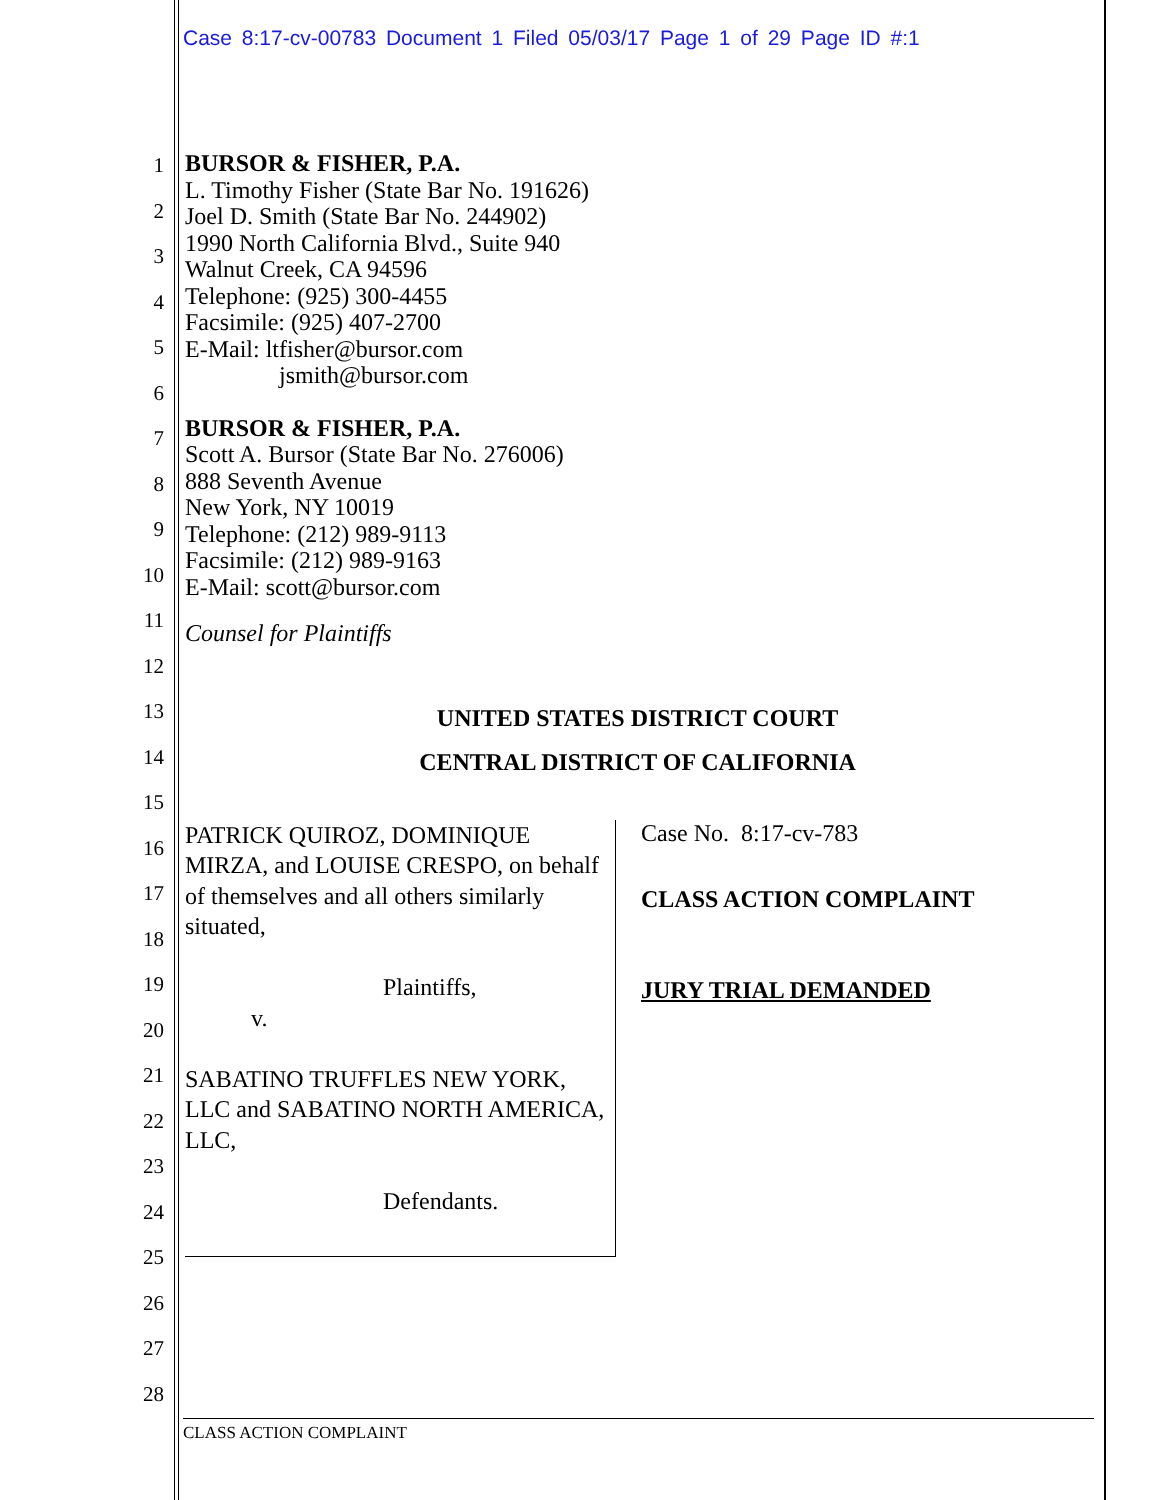Case 8:17-cv-00783 Document 1 Filed 05/03/17 Page 1 of 29 Page ID #:1
1
2
3
4
5
6
7
8
9
10
11
12
13
14
15
16
17
18
19
20
21
22
23
24
25
26
27
28
BURSOR & FISHER, P.A.
L. Timothy Fisher (State Bar No. 191626)
Joel D. Smith (State Bar No. 244902)
1990 North California Blvd., Suite 940
Walnut Creek, CA 94596
Telephone: (925) 300-4455
Facsimile: (925) 407-2700
E-Mail: ltfisher@bursor.com
jsmith@bursor.com
BURSOR & FISHER, P.A.
Scott A. Bursor (State Bar No. 276006)
888 Seventh Avenue
New York, NY 10019
Telephone: (212) 989-9113
Facsimile: (212) 989-9163
E-Mail: scott@bursor.com
Counsel for Plaintiffs
UNITED STATES DISTRICT COURT
CENTRAL DISTRICT OF CALIFORNIA
PATRICK QUIROZ, DOMINIQUE MIRZA, and LOUISE CRESPO, on behalf of themselves and all others similarly situated,
Plaintiffs,
v.
SABATINO TRUFFLES NEW YORK, LLC and SABATINO NORTH AMERICA, LLC,
Defendants.
Case No. 8:17-cv-783
CLASS ACTION COMPLAINT
JURY TRIAL DEMANDED
CLASS ACTION COMPLAINT